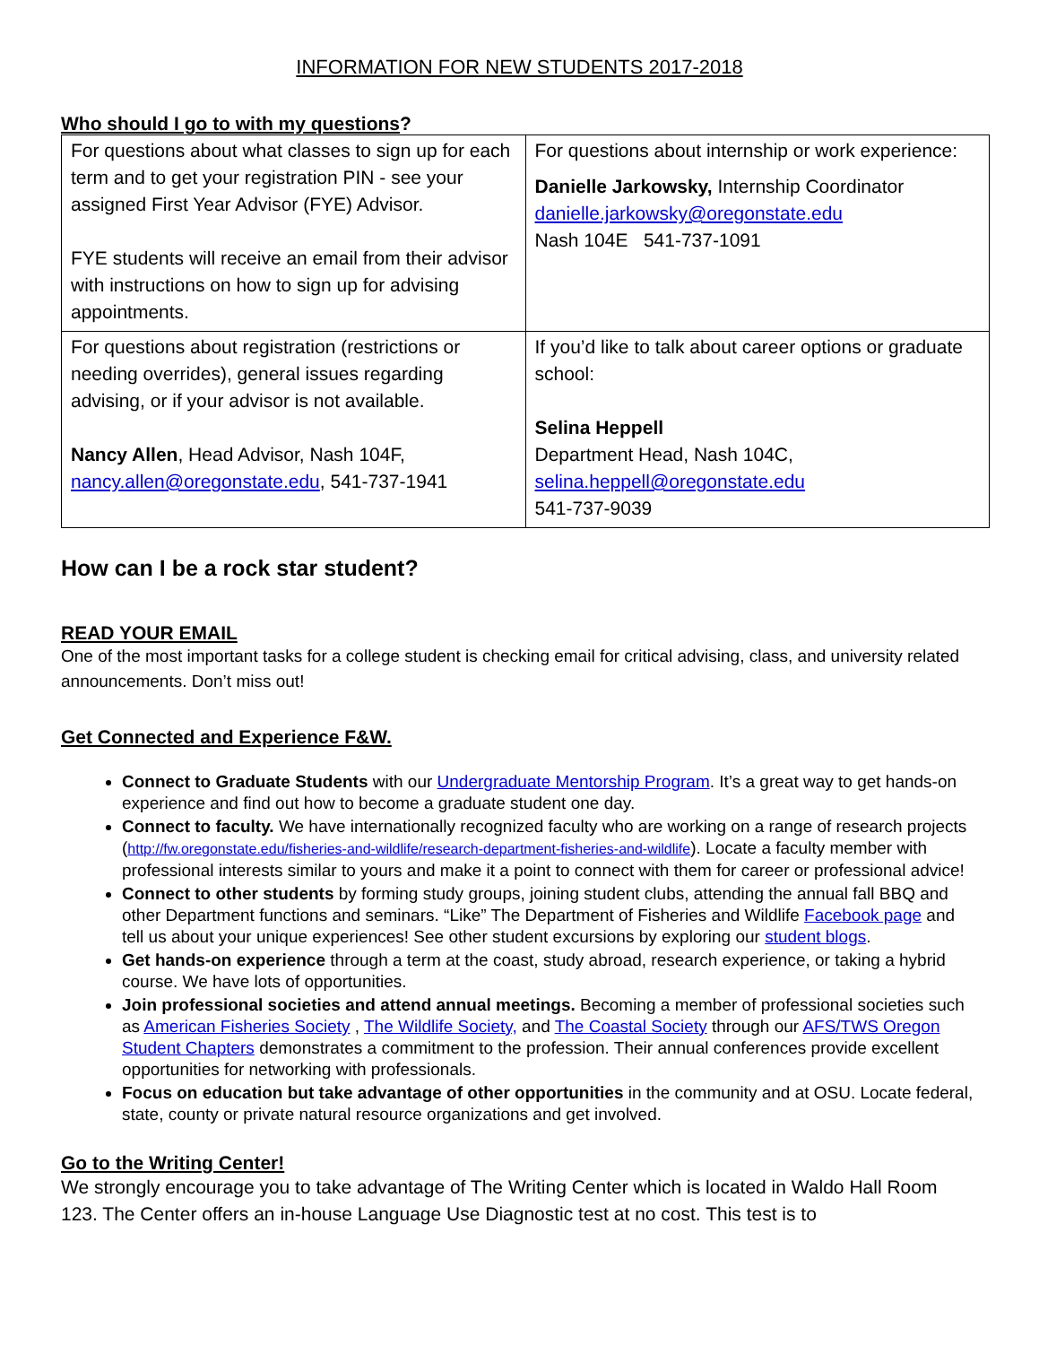INFORMATION FOR NEW STUDENTS 2017-2018
Who should I go to with my questions?
| For questions about what classes to sign up for each term and to get your registration PIN - see your assigned First Year Advisor (FYE) Advisor. FYE students will receive an email from their advisor with instructions on how to sign up for advising appointments. | For questions about internship or work experience: Danielle Jarkowsky, Internship Coordinator danielle.jarkowsky@oregonstate.edu Nash 104E 541-737-1091 |
| For questions about registration (restrictions or needing overrides), general issues regarding advising, or if your advisor is not available. Nancy Allen , Head Advisor, Nash 104F, nancy.allen@oregonstate.edu , 541-737-1941 | If you’d like to talk about career options or graduate school: Selina Heppell Department Head, Nash 104C, selina.heppell@oregonstate.edu 541-737-9039 |
How can I be a rock star student?
READ YOUR EMAIL
One of the most important tasks for a college student is checking email for critical advising, class, and university related announcements. Don’t miss out!
Get Connected and Experience F&W.
Connect to Graduate Students with our Undergraduate Mentorship Program. It’s a great way to get hands-on experience and find out how to become a graduate student one day.
Connect to faculty. We have internationally recognized faculty who are working on a range of research projects (http://fw.oregonstate.edu/fisheries-and-wildlife/research-department-fisheries-and-wildlife). Locate a faculty member with professional interests similar to yours and make it a point to connect with them for career or professional advice!
Connect to other students by forming study groups, joining student clubs, attending the annual fall BBQ and other Department functions and seminars. “Like” The Department of Fisheries and Wildlife Facebook page and tell us about your unique experiences! See other student excursions by exploring our student blogs.
Get hands-on experience through a term at the coast, study abroad, research experience, or taking a hybrid course. We have lots of opportunities.
Join professional societies and attend annual meetings. Becoming a member of professional societies such as American Fisheries Society , The Wildlife Society, and The Coastal Society through our AFS/TWS Oregon Student Chapters demonstrates a commitment to the profession. Their annual conferences provide excellent opportunities for networking with professionals.
Focus on education but take advantage of other opportunities in the community and at OSU. Locate federal, state, county or private natural resource organizations and get involved.
Go to the Writing Center!
We strongly encourage you to take advantage of The Writing Center which is located in Waldo Hall Room 123. The Center offers an in-house Language Use Diagnostic test at no cost. This test is to